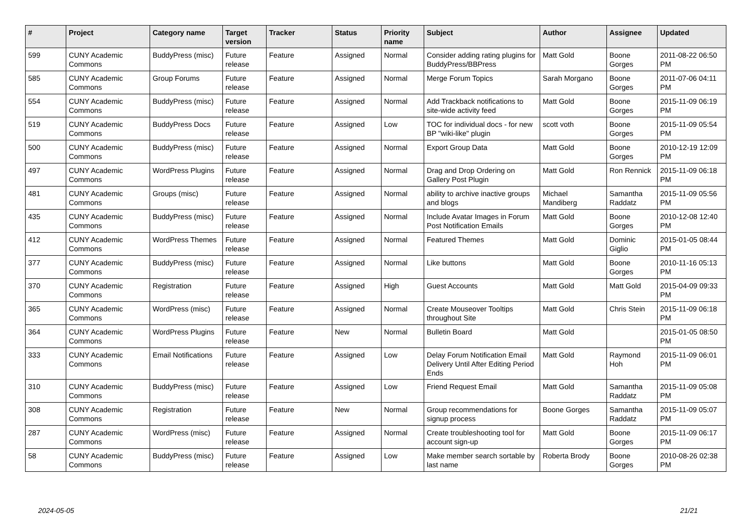| # | Project | Category name | Target version | Tracker | Status | Priority name | Subject | Author | Assignee | Updated |
| --- | --- | --- | --- | --- | --- | --- | --- | --- | --- | --- |
| 599 | CUNY Academic Commons | BuddyPress (misc) | Future release | Feature | Assigned | Normal | Consider adding rating plugins for BuddyPress/BBPress | Matt Gold | Boone Gorges | 2011-08-22 06:50 PM |
| 585 | CUNY Academic Commons | Group Forums | Future release | Feature | Assigned | Normal | Merge Forum Topics | Sarah Morgano | Boone Gorges | 2011-07-06 04:11 PM |
| 554 | CUNY Academic Commons | BuddyPress (misc) | Future release | Feature | Assigned | Normal | Add Trackback notifications to site-wide activity feed | Matt Gold | Boone Gorges | 2015-11-09 06:19 PM |
| 519 | CUNY Academic Commons | BuddyPress Docs | Future release | Feature | Assigned | Low | TOC for individual docs - for new BP "wiki-like" plugin | scott voth | Boone Gorges | 2015-11-09 05:54 PM |
| 500 | CUNY Academic Commons | BuddyPress (misc) | Future release | Feature | Assigned | Normal | Export Group Data | Matt Gold | Boone Gorges | 2010-12-19 12:09 PM |
| 497 | CUNY Academic Commons | WordPress Plugins | Future release | Feature | Assigned | Normal | Drag and Drop Ordering on Gallery Post Plugin | Matt Gold | Ron Rennick | 2015-11-09 06:18 PM |
| 481 | CUNY Academic Commons | Groups (misc) | Future release | Feature | Assigned | Normal | ability to archive inactive groups and blogs | Michael Mandiberg | Samantha Raddatz | 2015-11-09 05:56 PM |
| 435 | CUNY Academic Commons | BuddyPress (misc) | Future release | Feature | Assigned | Normal | Include Avatar Images in Forum Post Notification Emails | Matt Gold | Boone Gorges | 2010-12-08 12:40 PM |
| 412 | CUNY Academic Commons | WordPress Themes | Future release | Feature | Assigned | Normal | Featured Themes | Matt Gold | Dominic Giglio | 2015-01-05 08:44 PM |
| 377 | CUNY Academic Commons | BuddyPress (misc) | Future release | Feature | Assigned | Normal | Like buttons | Matt Gold | Boone Gorges | 2010-11-16 05:13 PM |
| 370 | CUNY Academic Commons | Registration | Future release | Feature | Assigned | High | Guest Accounts | Matt Gold | Matt Gold | 2015-04-09 09:33 PM |
| 365 | CUNY Academic Commons | WordPress (misc) | Future release | Feature | Assigned | Normal | Create Mouseover Tooltips throughout Site | Matt Gold | Chris Stein | 2015-11-09 06:18 PM |
| 364 | CUNY Academic Commons | WordPress Plugins | Future release | Feature | New | Normal | Bulletin Board | Matt Gold | | 2015-01-05 08:50 PM |
| 333 | CUNY Academic Commons | Email Notifications | Future release | Feature | Assigned | Low | Delay Forum Notification Email Delivery Until After Editing Period Ends | Matt Gold | Raymond Hoh | 2015-11-09 06:01 PM |
| 310 | CUNY Academic Commons | BuddyPress (misc) | Future release | Feature | Assigned | Low | Friend Request Email | Matt Gold | Samantha Raddatz | 2015-11-09 05:08 PM |
| 308 | CUNY Academic Commons | Registration | Future release | Feature | New | Normal | Group recommendations for signup process | Boone Gorges | Samantha Raddatz | 2015-11-09 05:07 PM |
| 287 | CUNY Academic Commons | WordPress (misc) | Future release | Feature | Assigned | Normal | Create troubleshooting tool for account sign-up | Matt Gold | Boone Gorges | 2015-11-09 06:17 PM |
| 58 | CUNY Academic Commons | BuddyPress (misc) | Future release | Feature | Assigned | Low | Make member search sortable by last name | Roberta Brody | Boone Gorges | 2010-08-26 02:38 PM |
2024-05-05 21/21